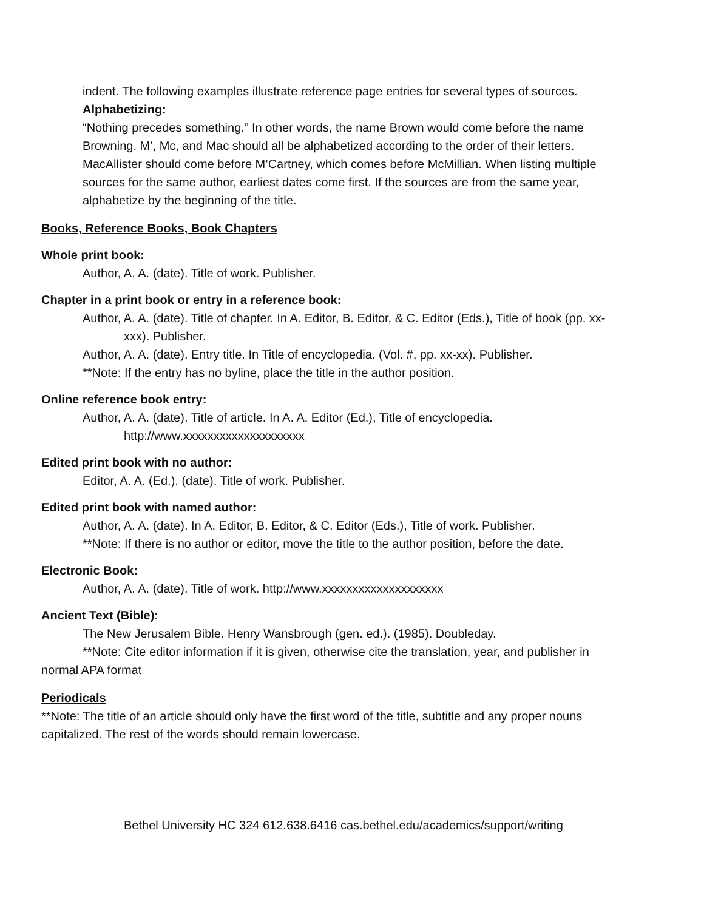indent. The following examples illustrate reference page entries for several types of sources.
Alphabetizing:
“Nothing precedes something.” In other words, the name Brown would come before the name Browning. M’, Mc, and Mac should all be alphabetized according to the order of their letters. MacAllister should come before M’Cartney, which comes before McMillian. When listing multiple sources for the same author, earliest dates come first. If the sources are from the same year, alphabetize by the beginning of the title.
Books, Reference Books, Book Chapters
Whole print book:
Author, A. A. (date). Title of work. Publisher.
Chapter in a print book or entry in a reference book:
Author, A. A. (date). Title of chapter. In A. Editor, B. Editor, & C. Editor (Eds.), Title of book (pp. xx-xxx). Publisher.
Author, A. A. (date). Entry title. In Title of encyclopedia. (Vol. #, pp. xx-xx). Publisher.
**Note: If the entry has no byline, place the title in the author position.
Online reference book entry:
Author, A. A. (date). Title of article. In A. A. Editor (Ed.), Title of encyclopedia. http://www.xxxxxxxxxxxxxxxxxxxx
Edited print book with no author:
Editor, A. A. (Ed.). (date). Title of work. Publisher.
Edited print book with named author:
Author, A. A. (date). In A. Editor, B. Editor, & C. Editor (Eds.), Title of work. Publisher.
**Note: If there is no author or editor, move the title to the author position, before the date.
Electronic Book:
Author, A. A. (date). Title of work. http://www.xxxxxxxxxxxxxxxxxxxx
Ancient Text (Bible):
The New Jerusalem Bible. Henry Wansbrough (gen. ed.). (1985). Doubleday.
**Note: Cite editor information if it is given, otherwise cite the translation, year, and publisher in normal APA format
Periodicals
**Note: The title of an article should only have the first word of the title, subtitle and any proper nouns capitalized. The rest of the words should remain lowercase.
Bethel University HC 324 612.638.6416 cas.bethel.edu/academics/support/writing